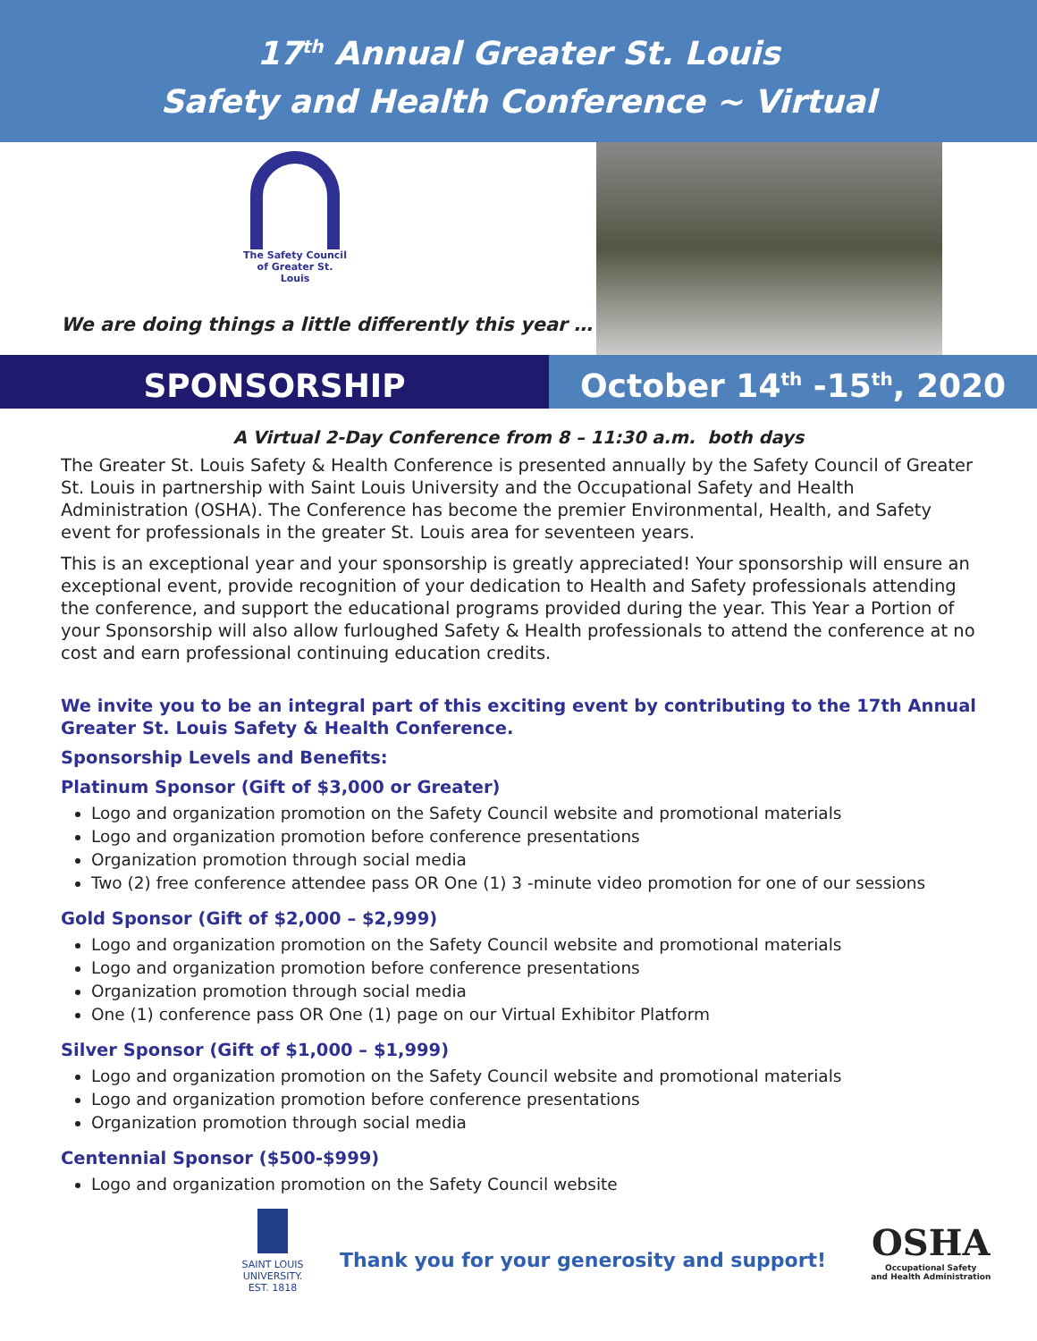17<sup>th</sup> Annual Greater St. Louis
Safety and Health Conference ~ Virtual
The Safety Council
of Greater St. Louis
We are doing things a little differently this year …
SPONSORSHIP
October 14<sup>th</sup> -15<sup>th</sup>, 2020
A Virtual 2-Day Conference from 8 – 11:30 a.m. both days
The Greater St. Louis Safety & Health Conference is presented annually by the Safety Council of Greater St. Louis in partnership with Saint Louis University and the Occupational Safety and Health Administration (OSHA). The Conference has become the premier Environmental, Health, and Safety event for professionals in the greater St. Louis area for seventeen years.
This is an exceptional year and your sponsorship is greatly appreciated! Your sponsorship will ensure an exceptional event, provide recognition of your dedication to Health and Safety professionals attending the conference, and support the educational programs provided during the year. This Year a Portion of your Sponsorship will also allow furloughed Safety & Health professionals to attend the conference at no cost and earn professional continuing education credits.
We invite you to be an integral part of this exciting event by contributing to the 17th Annual Greater St. Louis Safety & Health Conference.
Sponsorship Levels and Benefits:
Platinum Sponsor (Gift of $3,000 or Greater)
Logo and organization promotion on the Safety Council website and promotional materials
Logo and organization promotion before conference presentations
Organization promotion through social media
Two (2) free conference attendee pass OR One (1) 3 -minute video promotion for one of our sessions
Gold Sponsor (Gift of $2,000 – $2,999)
Logo and organization promotion on the Safety Council website and promotional materials
Logo and organization promotion before conference presentations
Organization promotion through social media
One (1) conference pass OR One (1) page on our Virtual Exhibitor Platform
Silver Sponsor (Gift of $1,000 – $1,999)
Logo and organization promotion on the Safety Council website and promotional materials
Logo and organization promotion before conference presentations
Organization promotion through social media
Centennial Sponsor ($500-$999)
Logo and organization promotion on the Safety Council website
SAINT LOUIS UNIVERSITY.
EST. 1818
Thank you for your generosity and support!
OSHA
Occupational Safety
and Health Administration